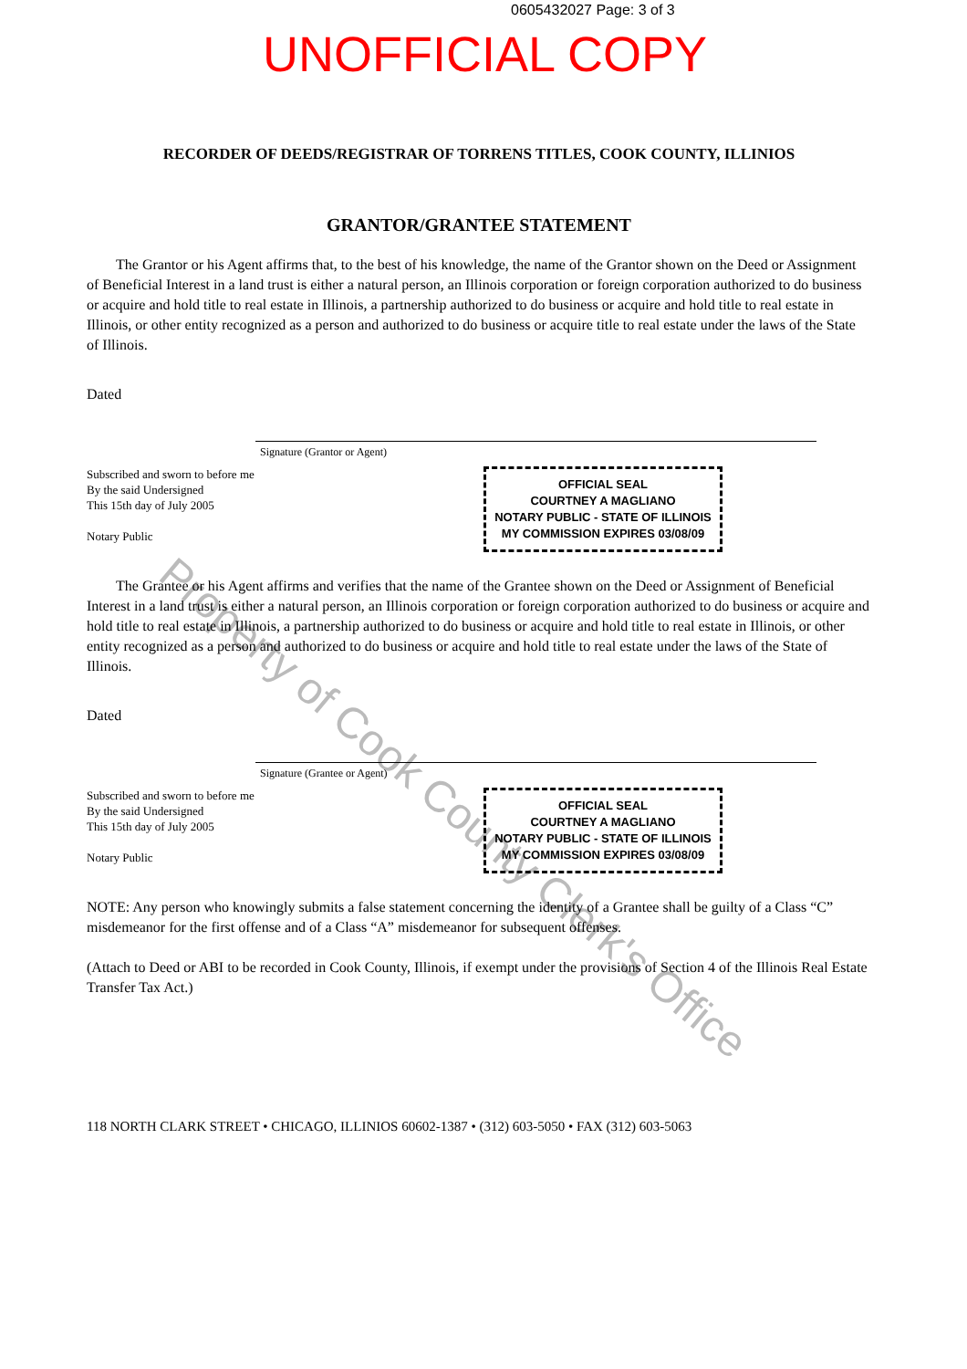0605432027 Page: 3 of 3
UNOFFICIAL COPY
Property of Cook County Clerk's Office
RECORDER OF DEEDS/REGISTRAR OF TORRENS TITLES, COOK COUNTY, ILLINIOS
GRANTOR/GRANTEE STATEMENT
The Grantor or his Agent affirms that, to the best of his knowledge, the name of the Grantor shown on the Deed or Assignment of Beneficial Interest in a land trust is either a natural person, an Illinois corporation or foreign corporation authorized to do business or acquire and hold title to real estate in Illinois, a partnership authorized to do business or acquire and hold title to real estate in Illinois, or other entity recognized as a person and authorized to do business or acquire title to real estate under the laws of the State of Illinois.
Dated
Signature (Grantor or Agent)
Subscribed and sworn to before me
By the said Undersigned
This 15th day of July 2005
Notary Public
OFFICIAL SEAL
COURTNEY A MAGLIANO
NOTARY PUBLIC - STATE OF ILLINOIS
MY COMMISSION EXPIRES 03/08/09
The Grantee or his Agent affirms and verifies that the name of the Grantee shown on the Deed or Assignment of Beneficial Interest in a land trust is either a natural person, an Illinois corporation or foreign corporation authorized to do business or acquire and hold title to real estate in Illinois, a partnership authorized to do business or acquire and hold title to real estate in Illinois, or other entity recognized as a person and authorized to do business or acquire and hold title to real estate under the laws of the State of Illinois.
Dated
Signature (Grantee or Agent)
Subscribed and sworn to before me
By the said Undersigned
This 15th day of July 2005
Notary Public
OFFICIAL SEAL
COURTNEY A MAGLIANO
NOTARY PUBLIC - STATE OF ILLINOIS
MY COMMISSION EXPIRES 03/08/09
NOTE: Any person who knowingly submits a false statement concerning the identity of a Grantee shall be guilty of a Class “C” misdemeanor for the first offense and of a Class “A” misdemeanor for subsequent offenses.
(Attach to Deed or ABI to be recorded in Cook County, Illinois, if exempt under the provisions of Section 4 of the Illinois Real Estate Transfer Tax Act.)
118 NORTH CLARK STREET • CHICAGO, ILLINIOS 60602-1387 • (312) 603-5050 • FAX (312) 603-5063